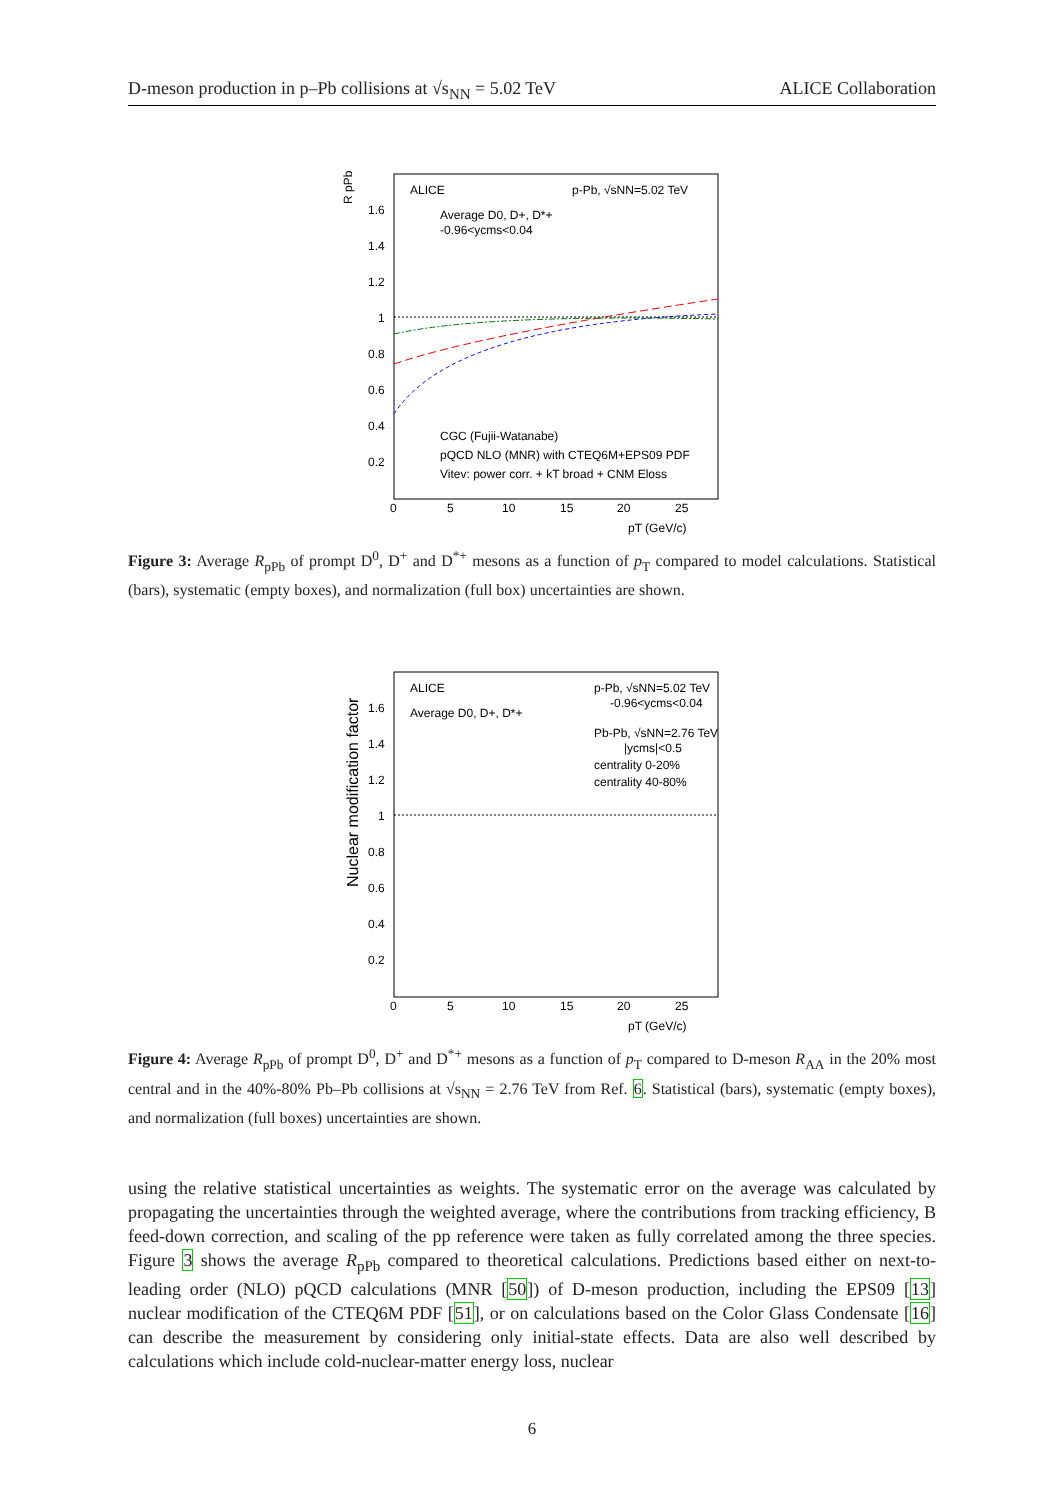D-meson production in p–Pb collisions at √s<sub>NN</sub> = 5.02 TeV ALICE Collaboration
R pPb
ALICE
p-Pb, √sNN=5.02 TeV
Average D0, D+, D*+
-0.96<ycms<0.04
CGC (Fujii-Watanabe)
pQCD NLO (MNR) with CTEQ6M+EPS09 PDF
Vitev: power corr. + kT broad + CNM Eloss
1.6
1.4
1.2
1
0.8
0.6
0.4
0.2
0
5
10
15
20
25
pT (GeV/c)
Figure 3: Average R<sub>pPb</sub> of prompt D<sup>0</sup>, D<sup>+</sup> and D<sup>*+</sup> mesons as a function of p<sub>T</sub> compared to model calculations. Statistical (bars), systematic (empty boxes), and normalization (full box) uncertainties are shown.
Nuclear modification factor
ALICE
Average D0, D+, D*+
p-Pb, √sNN=5.02 TeV
-0.96<ycms<0.04
Pb-Pb, √sNN=2.76 TeV
|ycms|<0.5
centrality 0-20%
centrality 40-80%
1.6
1.4
1.2
1
0.8
0.6
0.4
0.2
0
5
10
15
20
25
pT (GeV/c)
Figure 4: Average R<sub>pPb</sub> of prompt D<sup>0</sup>, D<sup>+</sup> and D<sup>*+</sup> mesons as a function of p<sub>T</sub> compared to D-meson R<sub>AA</sub> in the 20% most central and in the 40%-80% Pb–Pb collisions at √s<sub>NN</sub> = 2.76 TeV from Ref. 6. Statistical (bars), systematic (empty boxes), and normalization (full boxes) uncertainties are shown.
using the relative statistical uncertainties as weights. The systematic error on the average was calculated by propagating the uncertainties through the weighted average, where the contributions from tracking efficiency, B feed-down correction, and scaling of the pp reference were taken as fully correlated among the three species. Figure 3 shows the average R<sub>pPb</sub> compared to theoretical calculations. Predictions based either on next-to-leading order (NLO) pQCD calculations (MNR [50]) of D-meson production, including the EPS09 [13] nuclear modification of the CTEQ6M PDF [51], or on calculations based on the Color Glass Condensate [16] can describe the measurement by considering only initial-state effects. Data are also well described by calculations which include cold-nuclear-matter energy loss, nuclear
6